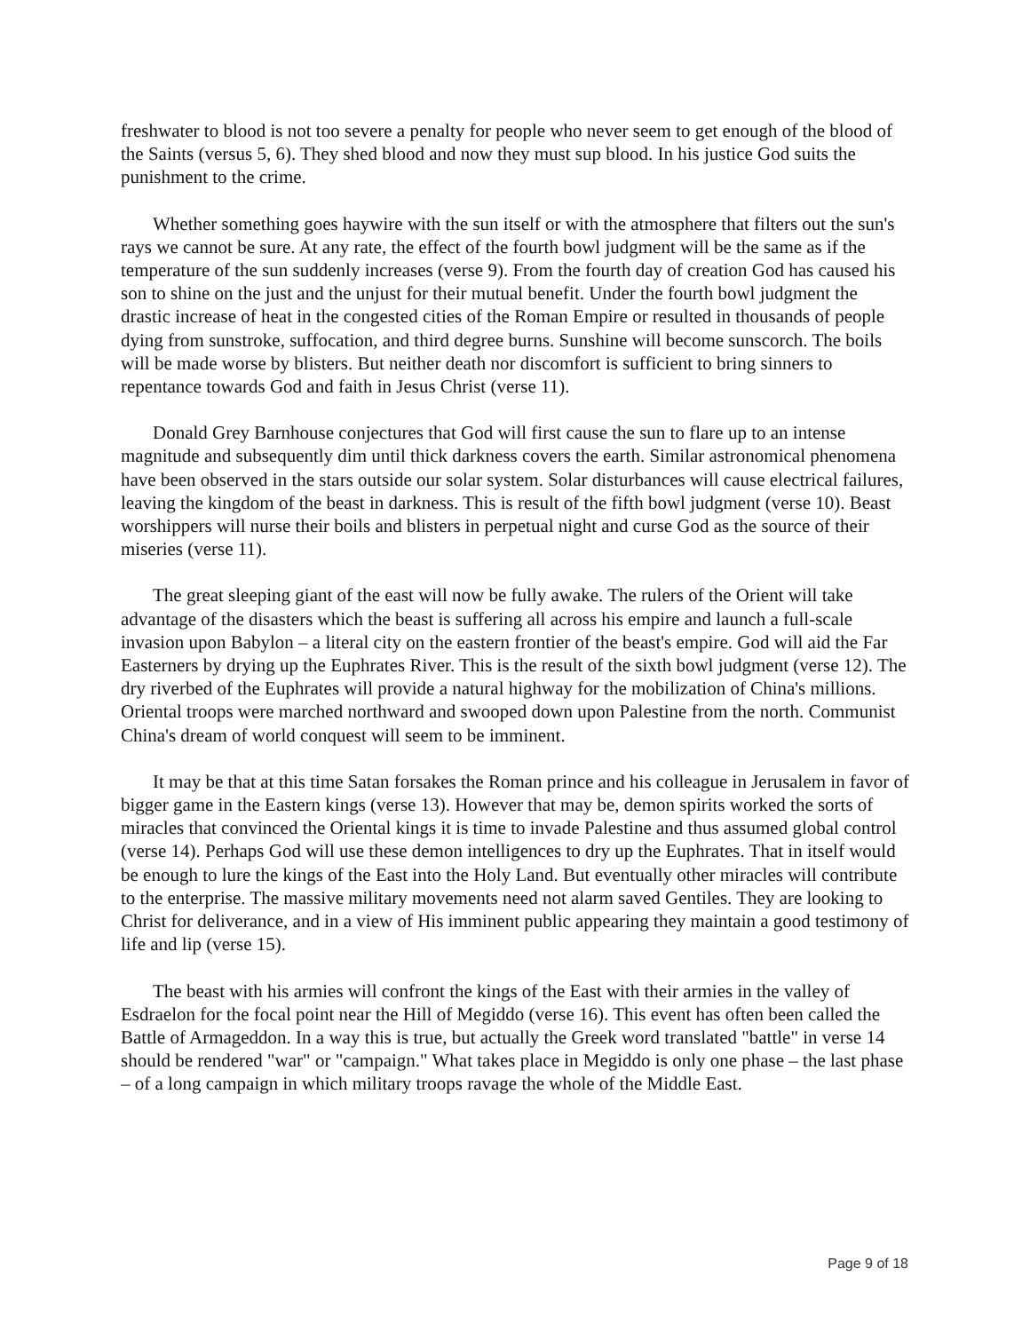freshwater to blood is not too severe a penalty for people who never seem to get enough of the blood of the Saints (versus 5, 6). They shed blood and now they must sup blood. In his justice God suits the punishment to the crime.
Whether something goes haywire with the sun itself or with the atmosphere that filters out the sun's rays we cannot be sure. At any rate, the effect of the fourth bowl judgment will be the same as if the temperature of the sun suddenly increases (verse 9). From the fourth day of creation God has caused his son to shine on the just and the unjust for their mutual benefit. Under the fourth bowl judgment the drastic increase of heat in the congested cities of the Roman Empire or resulted in thousands of people dying from sunstroke, suffocation, and third degree burns. Sunshine will become sunscorch. The boils will be made worse by blisters. But neither death nor discomfort is sufficient to bring sinners to repentance towards God and faith in Jesus Christ (verse 11).
Donald Grey Barnhouse conjectures that God will first cause the sun to flare up to an intense magnitude and subsequently dim until thick darkness covers the earth. Similar astronomical phenomena have been observed in the stars outside our solar system. Solar disturbances will cause electrical failures, leaving the kingdom of the beast in darkness. This is result of the fifth bowl judgment (verse 10). Beast worshippers will nurse their boils and blisters in perpetual night and curse God as the source of their miseries (verse 11).
The great sleeping giant of the east will now be fully awake. The rulers of the Orient will take advantage of the disasters which the beast is suffering all across his empire and launch a full-scale invasion upon Babylon – a literal city on the eastern frontier of the beast's empire. God will aid the Far Easterners by drying up the Euphrates River. This is the result of the sixth bowl judgment (verse 12). The dry riverbed of the Euphrates will provide a natural highway for the mobilization of China's millions. Oriental troops were marched northward and swooped down upon Palestine from the north. Communist China's dream of world conquest will seem to be imminent.
It may be that at this time Satan forsakes the Roman prince and his colleague in Jerusalem in favor of bigger game in the Eastern kings (verse 13). However that may be, demon spirits worked the sorts of miracles that convinced the Oriental kings it is time to invade Palestine and thus assumed global control (verse 14). Perhaps God will use these demon intelligences to dry up the Euphrates. That in itself would be enough to lure the kings of the East into the Holy Land. But eventually other miracles will contribute to the enterprise. The massive military movements need not alarm saved Gentiles. They are looking to Christ for deliverance, and in a view of His imminent public appearing they maintain a good testimony of life and lip (verse 15).
The beast with his armies will confront the kings of the East with their armies in the valley of Esdraelon for the focal point near the Hill of Megiddo (verse 16). This event has often been called the Battle of Armageddon. In a way this is true, but actually the Greek word translated "battle" in verse 14 should be rendered "war" or "campaign." What takes place in Megiddo is only one phase – the last phase – of a long campaign in which military troops ravage the whole of the Middle East.
Page 9 of 18